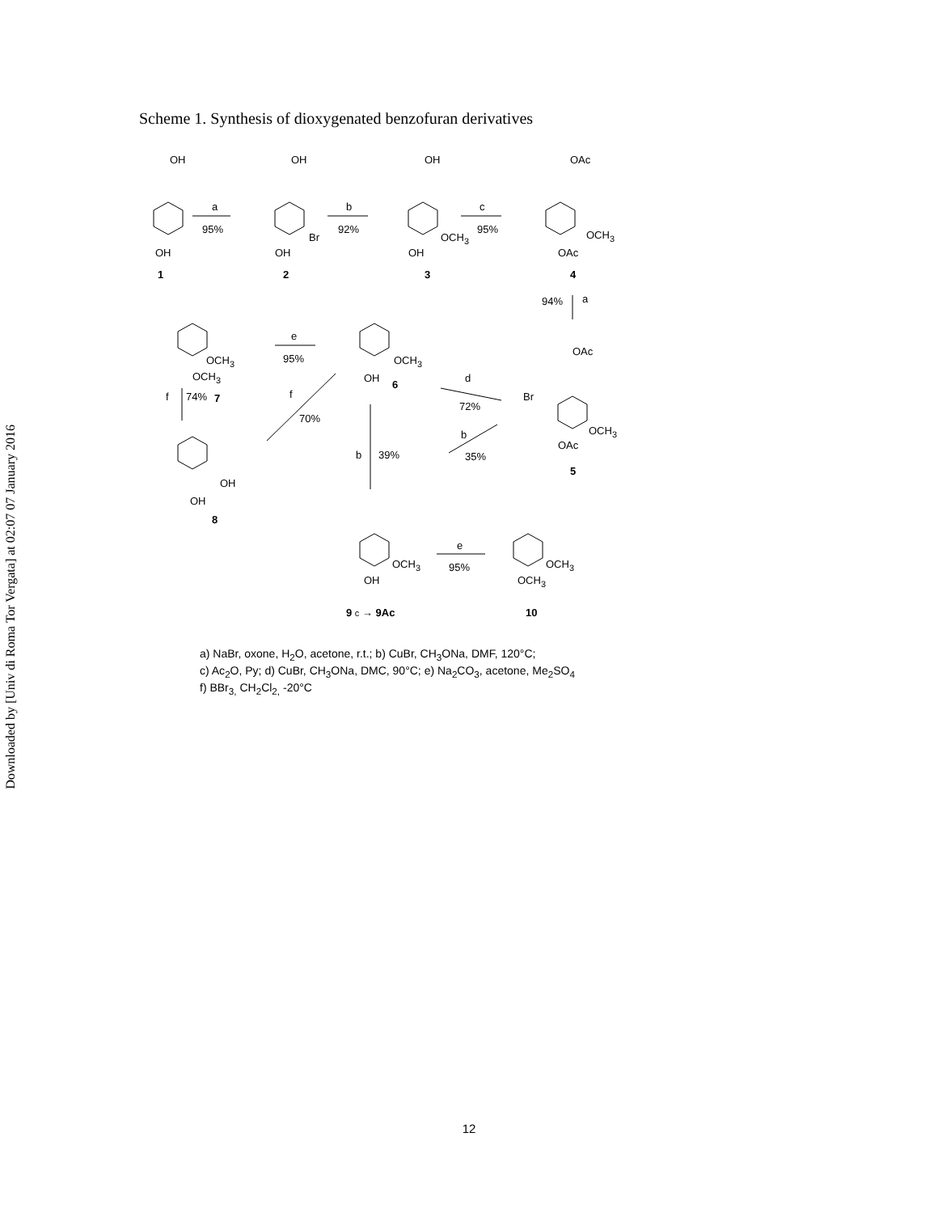Downloaded by [Univ di Roma Tor Vergata] at 02:07 07 January 2016
Scheme 1. Synthesis of dioxygenated benzofuran derivatives
OH
OH
1
a
95%
OH
Br
OH
2
b
92%
OH
OCH<sub>3</sub>
OH
3
c
95%
OAc
OCH<sub>3</sub>
OAc
4
94% a
e
95% OCH<sub>3</sub>
OCH<sub>3</sub>
OCH<sub>3</sub>
OH
6
OAc
d
72%
f 74% 7 f
70%
Br
OCH<sub>3</sub>
OAc
5
b
35% b 39%
OH
OH
8
e
95% OCH<sub>3</sub>
OH
OCH<sub>3</sub>
OCH<sub>3</sub>
9 c → 9Ac 10
a) NaBr, oxone, H<sub>2</sub>O, acetone, r.t.; b) CuBr, CH<sub>3</sub>ONa, DMF, 120°C;
c) Ac<sub>2</sub>O, Py; d) CuBr, CH<sub>3</sub>ONa, DMC, 90°C; e) Na<sub>2</sub>CO<sub>3</sub>, acetone, Me<sub>2</sub>SO<sub>4</sub>
f) BBr<sub>3,</sub> CH<sub>2</sub>Cl<sub>2,</sub> -20°C
12